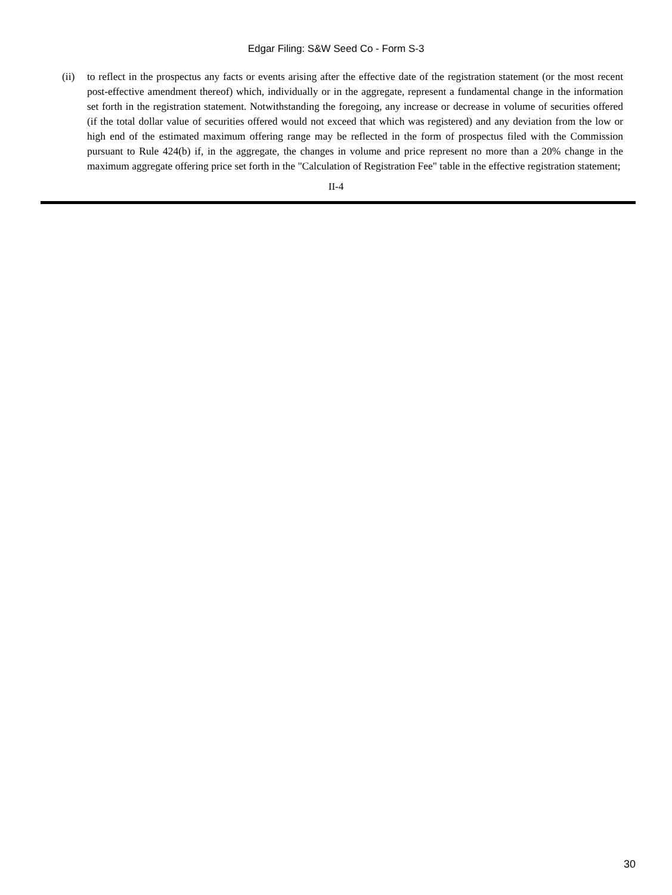Edgar Filing: S&W Seed Co - Form S-3
(ii) to reflect in the prospectus any facts or events arising after the effective date of the registration statement (or the most recent post-effective amendment thereof) which, individually or in the aggregate, represent a fundamental change in the information set forth in the registration statement. Notwithstanding the foregoing, any increase or decrease in volume of securities offered (if the total dollar value of securities offered would not exceed that which was registered) and any deviation from the low or high end of the estimated maximum offering range may be reflected in the form of prospectus filed with the Commission pursuant to Rule 424(b) if, in the aggregate, the changes in volume and price represent no more than a 20% change in the maximum aggregate offering price set forth in the "Calculation of Registration Fee" table in the effective registration statement;
II-4
30